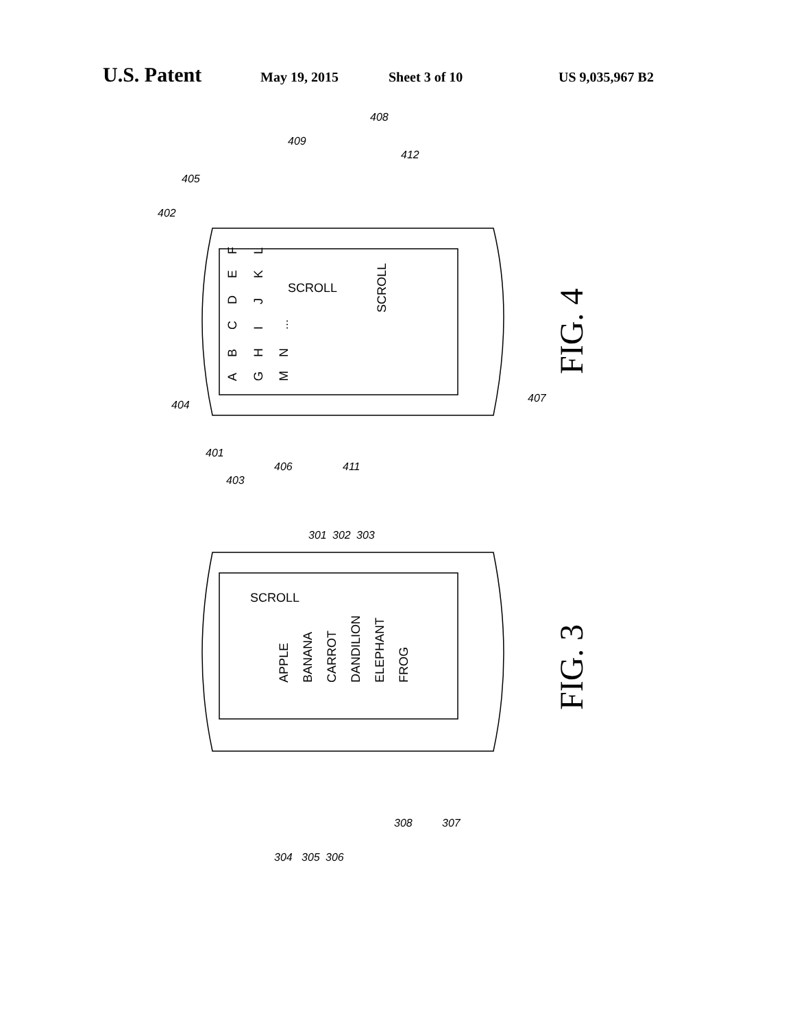U.S. Patent May 19, 2015 Sheet 3 of 10 US 9,035,967 B2
A
B
C
D
E
F
G
H
I
J
K
L
M
N
...
SCROLL
APPLE
BANANA
CARROT
DANDILION
ELEPHANT
FROG
SCROLL
SCROLL
404
402
405
409
408
412
401
403
406
411
407
301
302
303
304
305
306
308
307
FIG. 4
FIG. 3